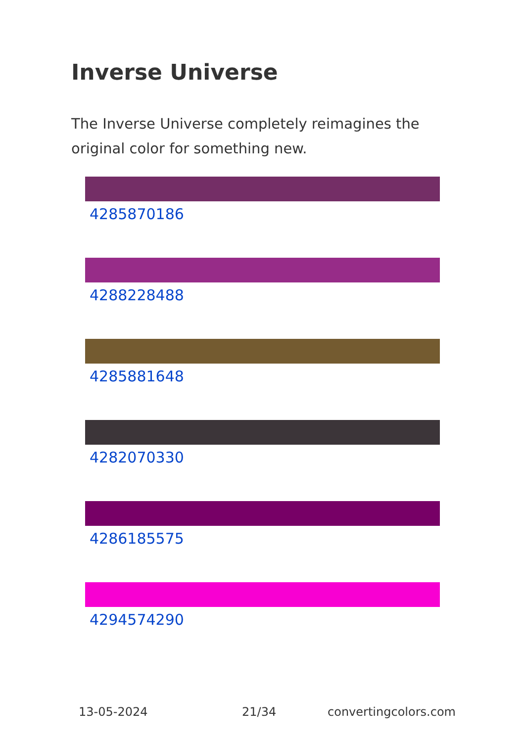Inverse Universe
The Inverse Universe completely reimagines the original color for something new.
4285870186
4288228488
4285881648
4282070330
4286185575
4294574290
13-05-2024 21/34 convertingcolors.com